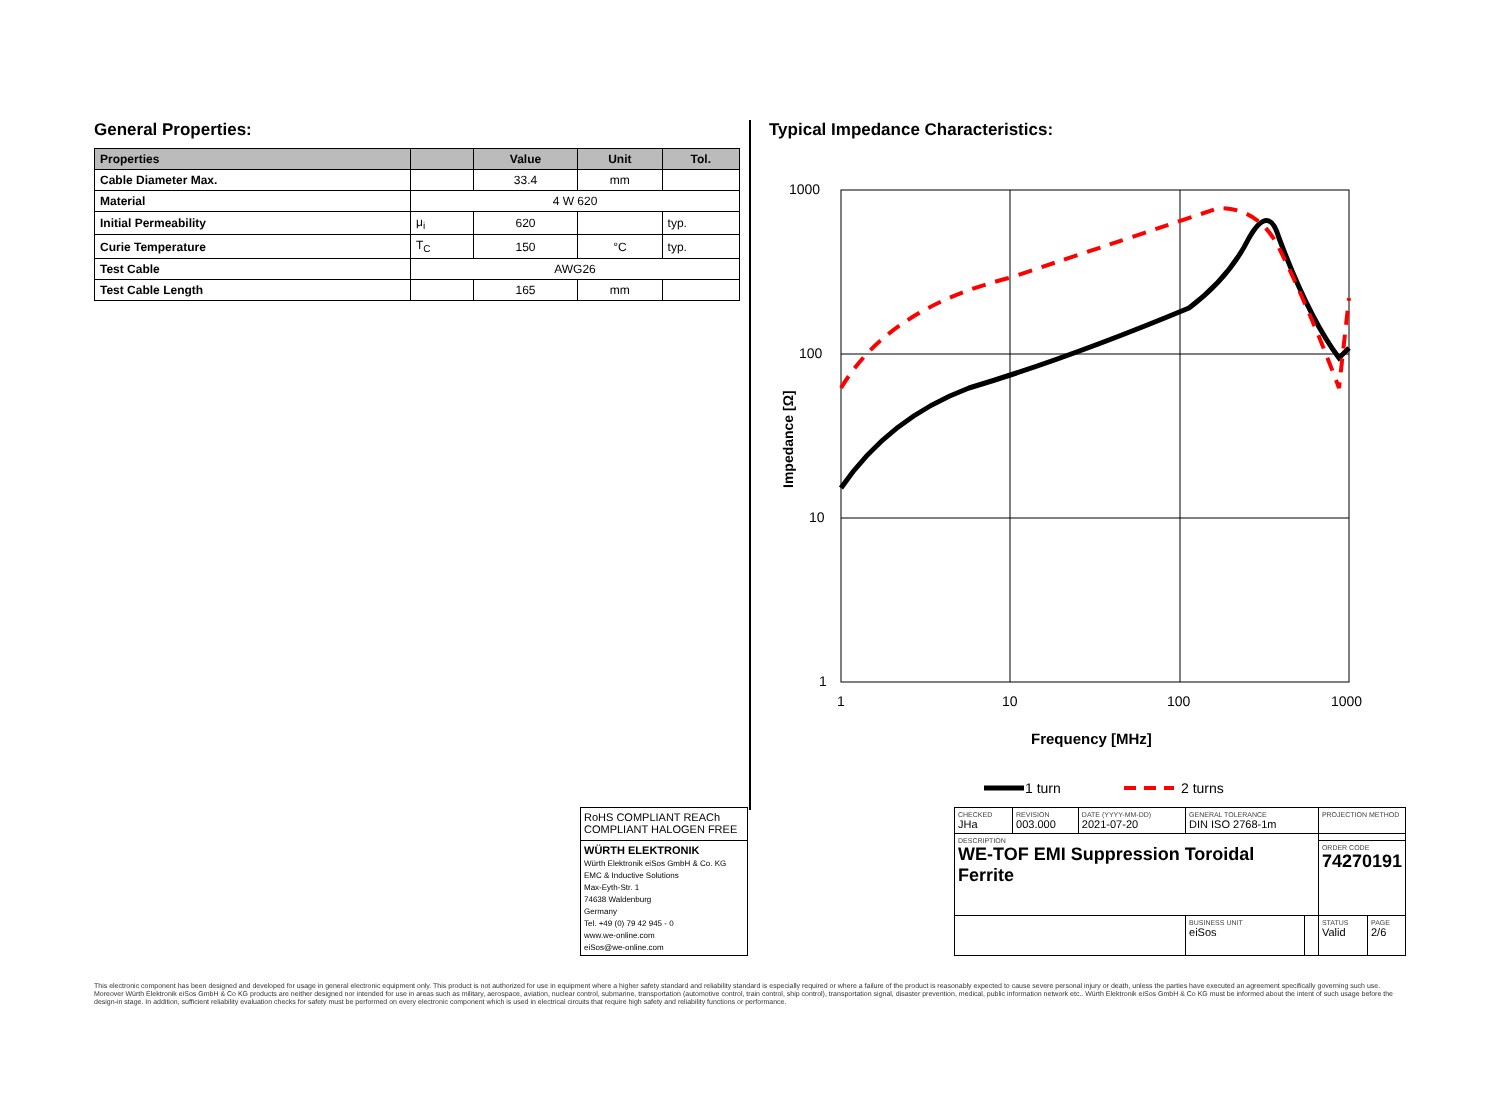General Properties:
| Properties | | Value | Unit | Tol. |
| --- | --- | --- | --- | --- |
| Cable Diameter Max. | | 33.4 | mm | |
| Material | 4 W 620 | | | |
| Initial Permeability | μ<sub>i</sub> | 620 | | typ. |
| Curie Temperature | T<sub>C</sub> | 150 | °C | typ. |
| Test Cable | AWG26 | | | |
| Test Cable Length | | 165 | mm | |
Typical Impedance Characteristics:
1000
100
10
1
1
10
100
1000
Impedance [Ω]
Frequency [MHz]
1 turn
2 turns
| RoHS COMPLIANT REACh COMPLIANT HALOGEN FREE | | CHECKED JHa | REVISION 003.000 | DATE (YYYY-MM-DD) 2021-07-20 | GENERAL TOLERANCE DIN ISO 2768-1m | | PROJECTION METHOD | |
| | | DESCRIPTION WE-TOF EMI Suppression Toroidal Ferrite | | | | | | |
| WÜRTH ELEKTRONIK Würth Elektronik eiSos GmbH & Co. KG EMC & Inductive Solutions Max-Eyth-Str. 1 74638 Waldenburg Germany Tel. +49 (0) 79 42 945 - 0 www.we-online.com eiSos@we-online.com | | | | | | | ORDER CODE 74270191 | |
| | | | | | BUSINESS UNIT eiSos | | STATUS Valid | PAGE 2/6 |
This electronic component has been designed and developed for usage in general electronic equipment only. This product is not authorized for use in equipment where a higher safety standard and reliability standard is especially required or where a failure of the product is reasonably expected to cause severe personal injury or death, unless the parties have executed an agreement specifically governing such use. Moreover Würth Elektronik eiSos GmbH & Co KG products are neither designed nor intended for use in areas such as military, aerospace, aviation, nuclear control, submarine, transportation (automotive control, train control, ship control), transportation signal, disaster prevention, medical, public information network etc.. Würth Elektronik eiSos GmbH & Co KG must be informed about the intent of such usage before the design-in stage. In addition, sufficient reliability evaluation checks for safety must be performed on every electronic component which is used in electrical circuits that require high safety and reliability functions or performance.